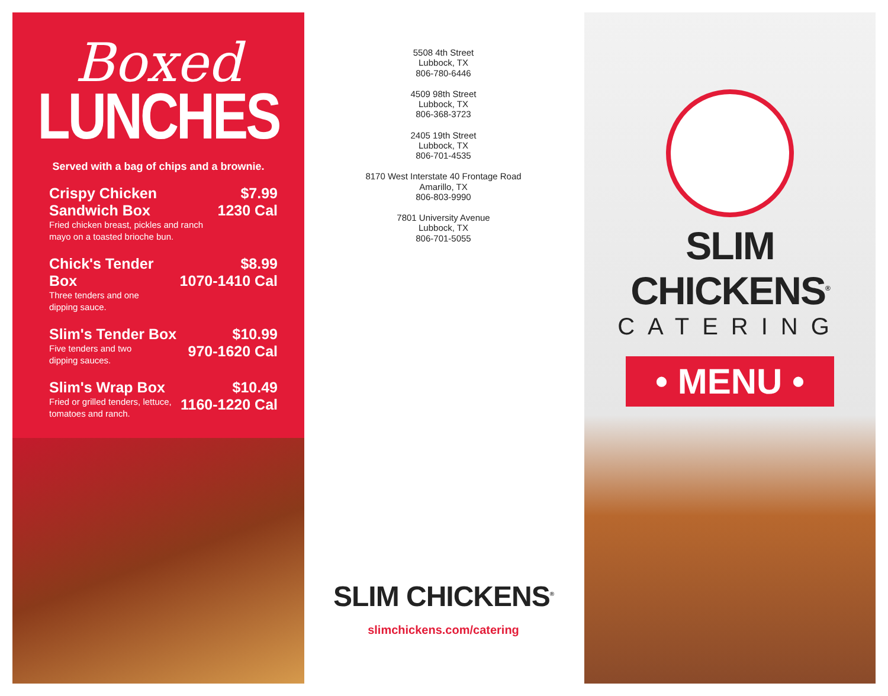Boxed
LUNCHES
Served with a bag of chips and a brownie.
Crispy Chicken Sandwich Box
Fried chicken breast, pickles and ranch
mayo on a toasted brioche bun.
$7.99
1230 Cal
Chick's Tender Box
Three tenders and one
dipping sauce.
$8.99
1070-1410 Cal
Slim's Tender Box
Five tenders and two
dipping sauces.
$10.99
970-1620 Cal
Slim's Wrap Box
Fried or grilled tenders, lettuce,
tomatoes and ranch.
$10.49
1160-1220 Cal
5508 4th Street
Lubbock, TX
806-780-6446
4509 98th Street
Lubbock, TX
806-368-3723
2405 19th Street
Lubbock, TX
806-701-4535
8170 West Interstate 40 Frontage Road
Amarillo, TX
806-803-9990
7801 University Avenue
Lubbock, TX
806-701-5055
SLIM CHICKENS<sup>®</sup>
slimchickens.com/catering
SLIM CHICKENS<sup>®</sup>
CATERING
• MENU •